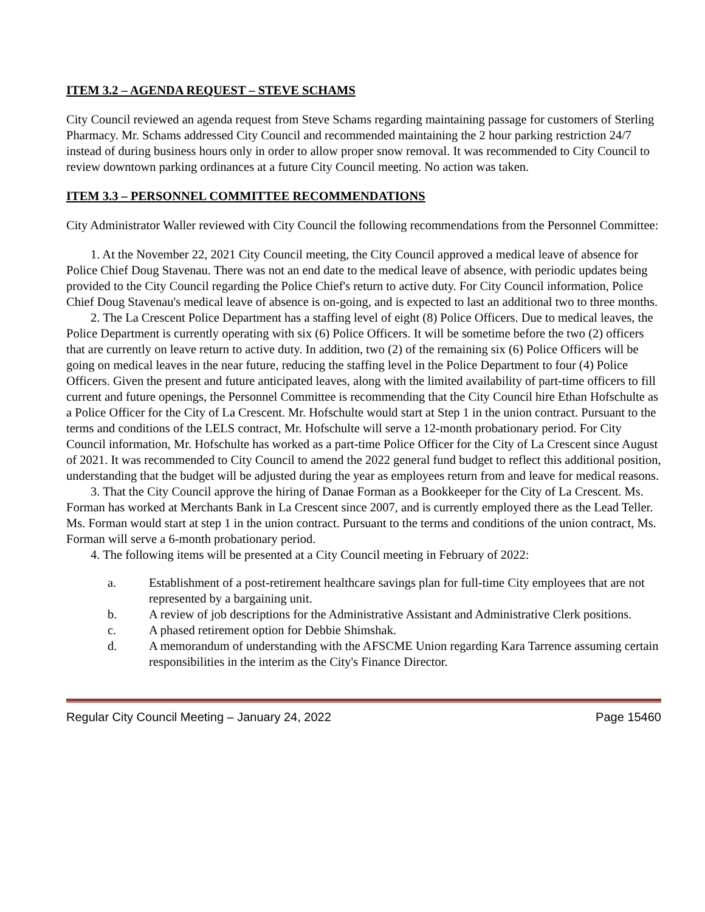ITEM 3.2 – AGENDA REQUEST – STEVE SCHAMS
City Council reviewed an agenda request from Steve Schams regarding maintaining passage for customers of Sterling Pharmacy. Mr. Schams addressed City Council and recommended maintaining the 2 hour parking restriction 24/7 instead of during business hours only in order to allow proper snow removal. It was recommended to City Council to review downtown parking ordinances at a future City Council meeting. No action was taken.
ITEM 3.3 – PERSONNEL COMMITTEE RECOMMENDATIONS
City Administrator Waller reviewed with City Council the following recommendations from the Personnel Committee:
1. At the November 22, 2021 City Council meeting, the City Council approved a medical leave of absence for Police Chief Doug Stavenau. There was not an end date to the medical leave of absence, with periodic updates being provided to the City Council regarding the Police Chief's return to active duty. For City Council information, Police Chief Doug Stavenau's medical leave of absence is on-going, and is expected to last an additional two to three months.
2. The La Crescent Police Department has a staffing level of eight (8) Police Officers. Due to medical leaves, the Police Department is currently operating with six (6) Police Officers. It will be sometime before the two (2) officers that are currently on leave return to active duty. In addition, two (2) of the remaining six (6) Police Officers will be going on medical leaves in the near future, reducing the staffing level in the Police Department to four (4) Police Officers. Given the present and future anticipated leaves, along with the limited availability of part-time officers to fill current and future openings, the Personnel Committee is recommending that the City Council hire Ethan Hofschulte as a Police Officer for the City of La Crescent. Mr. Hofschulte would start at Step 1 in the union contract. Pursuant to the terms and conditions of the LELS contract, Mr. Hofschulte will serve a 12-month probationary period. For City Council information, Mr. Hofschulte has worked as a part-time Police Officer for the City of La Crescent since August of 2021. It was recommended to City Council to amend the 2022 general fund budget to reflect this additional position, understanding that the budget will be adjusted during the year as employees return from and leave for medical reasons.
3. That the City Council approve the hiring of Danae Forman as a Bookkeeper for the City of La Crescent. Ms. Forman has worked at Merchants Bank in La Crescent since 2007, and is currently employed there as the Lead Teller. Ms. Forman would start at step 1 in the union contract. Pursuant to the terms and conditions of the union contract, Ms. Forman will serve a 6-month probationary period.
4. The following items will be presented at a City Council meeting in February of 2022:
a. Establishment of a post-retirement healthcare savings plan for full-time City employees that are not represented by a bargaining unit.
b. A review of job descriptions for the Administrative Assistant and Administrative Clerk positions.
c. A phased retirement option for Debbie Shimshak.
d. A memorandum of understanding with the AFSCME Union regarding Kara Tarrence assuming certain responsibilities in the interim as the City's Finance Director.
Regular City Council Meeting – January 24, 2022 Page 15460